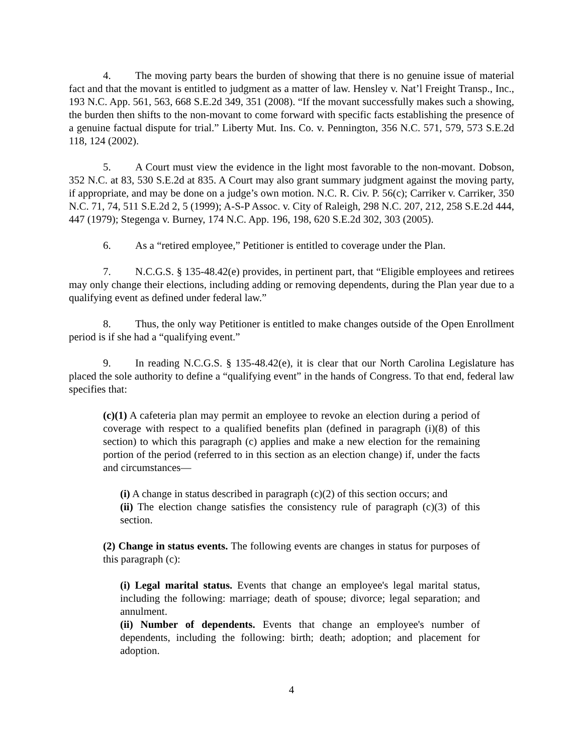4. The moving party bears the burden of showing that there is no genuine issue of material fact and that the movant is entitled to judgment as a matter of law. Hensley v. Nat’l Freight Transp., Inc., 193 N.C. App. 561, 563, 668 S.E.2d 349, 351 (2008). “If the movant successfully makes such a showing, the burden then shifts to the non-movant to come forward with specific facts establishing the presence of a genuine factual dispute for trial.” Liberty Mut. Ins. Co. v. Pennington, 356 N.C. 571, 579, 573 S.E.2d 118, 124 (2002).
5. A Court must view the evidence in the light most favorable to the non-movant. Dobson, 352 N.C. at 83, 530 S.E.2d at 835. A Court may also grant summary judgment against the moving party, if appropriate, and may be done on a judge’s own motion. N.C. R. Civ. P. 56(c); Carriker v. Carriker, 350 N.C. 71, 74, 511 S.E.2d 2, 5 (1999); A-S-P Assoc. v. City of Raleigh, 298 N.C. 207, 212, 258 S.E.2d 444, 447 (1979); Stegenga v. Burney, 174 N.C. App. 196, 198, 620 S.E.2d 302, 303 (2005).
6. As a “retired employee,” Petitioner is entitled to coverage under the Plan.
7. N.C.G.S. § 135-48.42(e) provides, in pertinent part, that “Eligible employees and retirees may only change their elections, including adding or removing dependents, during the Plan year due to a qualifying event as defined under federal law.”
8. Thus, the only way Petitioner is entitled to make changes outside of the Open Enrollment period is if she had a “qualifying event.”
9. In reading N.C.G.S. § 135-48.42(e), it is clear that our North Carolina Legislature has placed the sole authority to define a “qualifying event” in the hands of Congress. To that end, federal law specifies that:
(c)(1) A cafeteria plan may permit an employee to revoke an election during a period of coverage with respect to a qualified benefits plan (defined in paragraph (i)(8) of this section) to which this paragraph (c) applies and make a new election for the remaining portion of the period (referred to in this section as an election change) if, under the facts and circumstances—
(i) A change in status described in paragraph (c)(2) of this section occurs; and
(ii) The election change satisfies the consistency rule of paragraph (c)(3) of this section.
(2) Change in status events. The following events are changes in status for purposes of this paragraph (c):
(i) Legal marital status. Events that change an employee's legal marital status, including the following: marriage; death of spouse; divorce; legal separation; and annulment.
(ii) Number of dependents. Events that change an employee's number of dependents, including the following: birth; death; adoption; and placement for adoption.
4